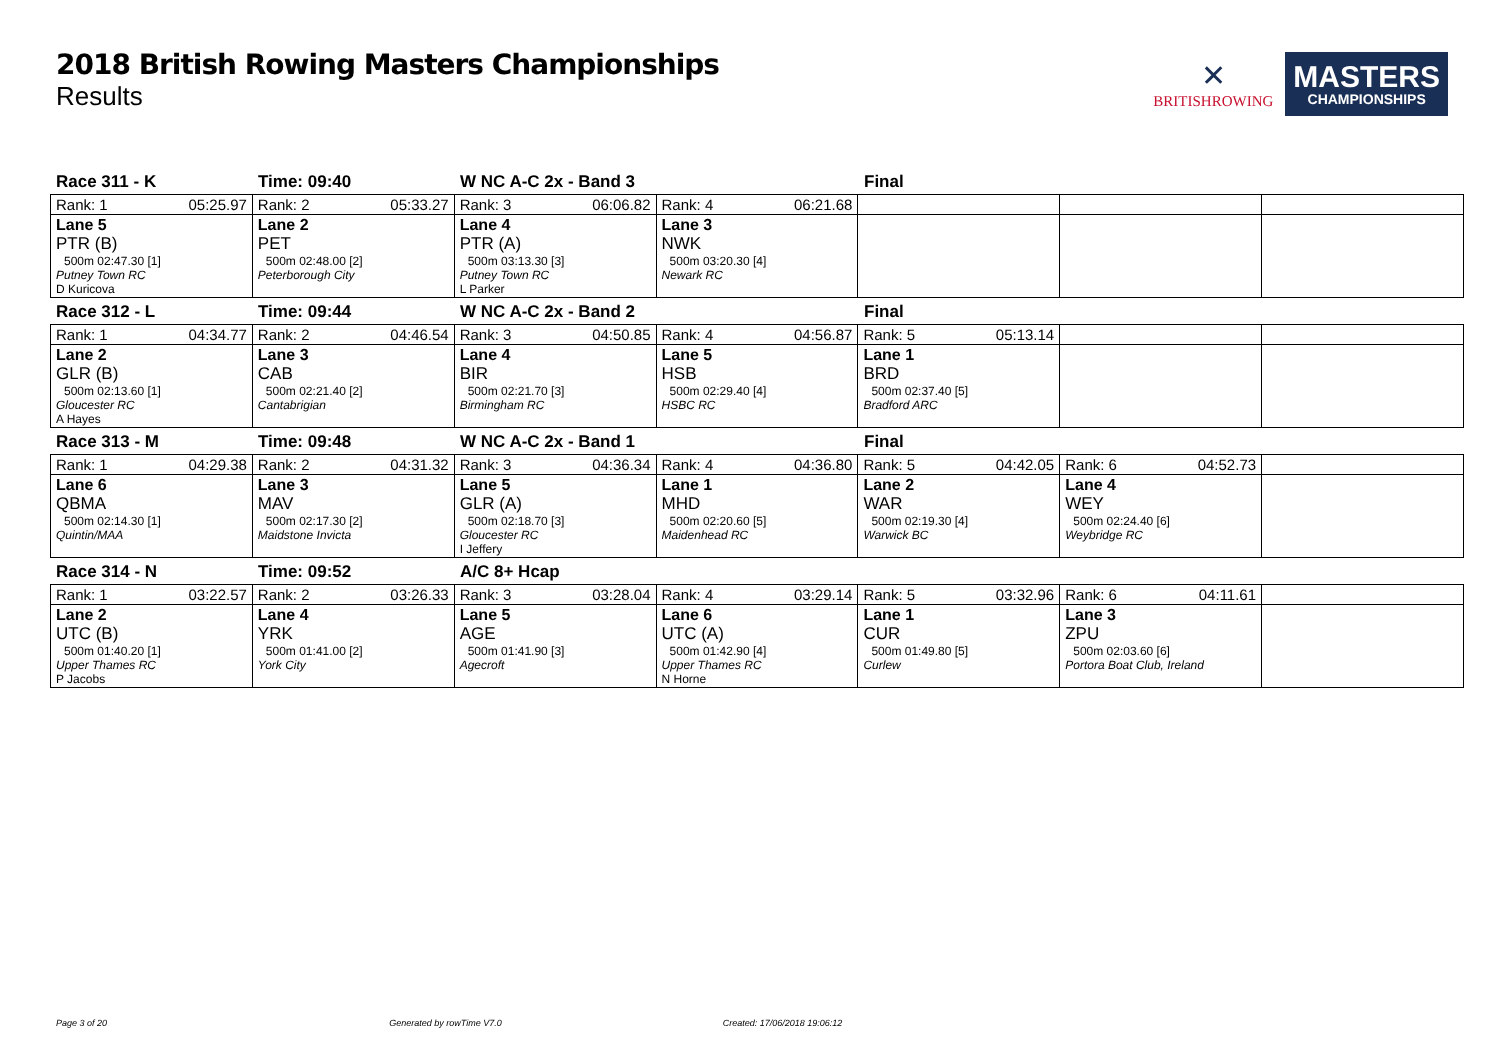2018 British Rowing Masters Championships
Results
✕
BRITISHROWING
MASTERS
CHAMPIONSHIPS
Race 311 - K Time: 09:40 W NC A-C 2x - Band 3 Final
| Rank: 1 05:25.97 | Rank: 2 05:33.27 | Rank: 3 06:06.82 | Rank: 4 06:21.68 | | | |
| Lane 5 PTR (B) 500m 02:47.30 [1] Putney Town RC D Kuricova | Lane 2 PET 500m 02:48.00 [2] Peterborough City | Lane 4 PTR (A) 500m 03:13.30 [3] Putney Town RC L Parker | Lane 3 NWK 500m 03:20.30 [4] Newark RC | | | |
Race 312 - L Time: 09:44 W NC A-C 2x - Band 2 Final
| Rank: 1 04:34.77 | Rank: 2 04:46.54 | Rank: 3 04:50.85 | Rank: 4 04:56.87 | Rank: 5 05:13.14 | | |
| Lane 2 GLR (B) 500m 02:13.60 [1] Gloucester RC A Hayes | Lane 3 CAB 500m 02:21.40 [2] Cantabrigian | Lane 4 BIR 500m 02:21.70 [3] Birmingham RC | Lane 5 HSB 500m 02:29.40 [4] HSBC RC | Lane 1 BRD 500m 02:37.40 [5] Bradford ARC | | |
Race 313 - M Time: 09:48 W NC A-C 2x - Band 1 Final
| Rank: 1 04:29.38 | Rank: 2 04:31.32 | Rank: 3 04:36.34 | Rank: 4 04:36.80 | Rank: 5 04:42.05 | Rank: 6 04:52.73 | |
| Lane 6 QBMA 500m 02:14.30 [1] Quintin/MAA | Lane 3 MAV 500m 02:17.30 [2] Maidstone Invicta | Lane 5 GLR (A) 500m 02:18.70 [3] Gloucester RC I Jeffery | Lane 1 MHD 500m 02:20.60 [5] Maidenhead RC | Lane 2 WAR 500m 02:19.30 [4] Warwick BC | Lane 4 WEY 500m 02:24.40 [6] Weybridge RC | |
Race 314 - N Time: 09:52 A/C 8+ Hcap
| Rank: 1 03:22.57 | Rank: 2 03:26.33 | Rank: 3 03:28.04 | Rank: 4 03:29.14 | Rank: 5 03:32.96 | Rank: 6 04:11.61 | |
| Lane 2 UTC (B) 500m 01:40.20 [1] Upper Thames RC P Jacobs | Lane 4 YRK 500m 01:41.00 [2] York City | Lane 5 AGE 500m 01:41.90 [3] Agecroft | Lane 6 UTC (A) 500m 01:42.90 [4] Upper Thames RC N Horne | Lane 1 CUR 500m 01:49.80 [5] Curlew | Lane 3 ZPU 500m 02:03.60 [6] Portora Boat Club, Ireland | |
Page 3 of 20 Generated by rowTime V7.0 Created: 17/06/2018 19:06:12